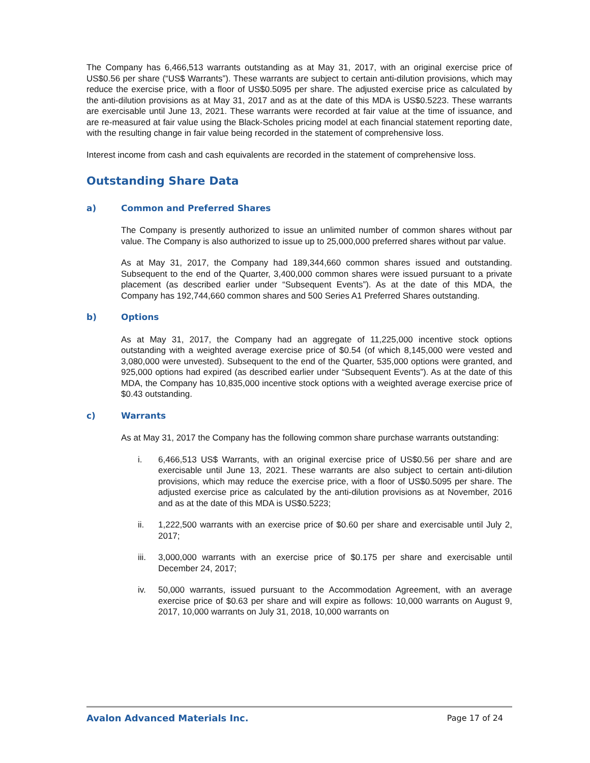The Company has 6,466,513 warrants outstanding as at May 31, 2017, with an original exercise price of US$0.56 per share (“US$ Warrants”). These warrants are subject to certain anti-dilution provisions, which may reduce the exercise price, with a floor of US$0.5095 per share. The adjusted exercise price as calculated by the anti-dilution provisions as at May 31, 2017 and as at the date of this MDA is US$0.5223. These warrants are exercisable until June 13, 2021. These warrants were recorded at fair value at the time of issuance, and are re-measured at fair value using the Black-Scholes pricing model at each financial statement reporting date, with the resulting change in fair value being recorded in the statement of comprehensive loss.
Interest income from cash and cash equivalents are recorded in the statement of comprehensive loss.
Outstanding Share Data
a) Common and Preferred Shares
The Company is presently authorized to issue an unlimited number of common shares without par value. The Company is also authorized to issue up to 25,000,000 preferred shares without par value.
As at May 31, 2017, the Company had 189,344,660 common shares issued and outstanding. Subsequent to the end of the Quarter, 3,400,000 common shares were issued pursuant to a private placement (as described earlier under “Subsequent Events”). As at the date of this MDA, the Company has 192,744,660 common shares and 500 Series A1 Preferred Shares outstanding.
b) Options
As at May 31, 2017, the Company had an aggregate of 11,225,000 incentive stock options outstanding with a weighted average exercise price of $0.54 (of which 8,145,000 were vested and 3,080,000 were unvested). Subsequent to the end of the Quarter, 535,000 options were granted, and 925,000 options had expired (as described earlier under “Subsequent Events”). As at the date of this MDA, the Company has 10,835,000 incentive stock options with a weighted average exercise price of $0.43 outstanding.
c) Warrants
As at May 31, 2017 the Company has the following common share purchase warrants outstanding:
i. 6,466,513 US$ Warrants, with an original exercise price of US$0.56 per share and are exercisable until June 13, 2021. These warrants are also subject to certain anti-dilution provisions, which may reduce the exercise price, with a floor of US$0.5095 per share. The adjusted exercise price as calculated by the anti-dilution provisions as at November, 2016 and as at the date of this MDA is US$0.5223;
ii. 1,222,500 warrants with an exercise price of $0.60 per share and exercisable until July 2, 2017;
iii. 3,000,000 warrants with an exercise price of $0.175 per share and exercisable until December 24, 2017;
iv. 50,000 warrants, issued pursuant to the Accommodation Agreement, with an average exercise price of $0.63 per share and will expire as follows: 10,000 warrants on August 9, 2017, 10,000 warrants on July 31, 2018, 10,000 warrants on
Avalon Advanced Materials Inc. Page 17 of 24